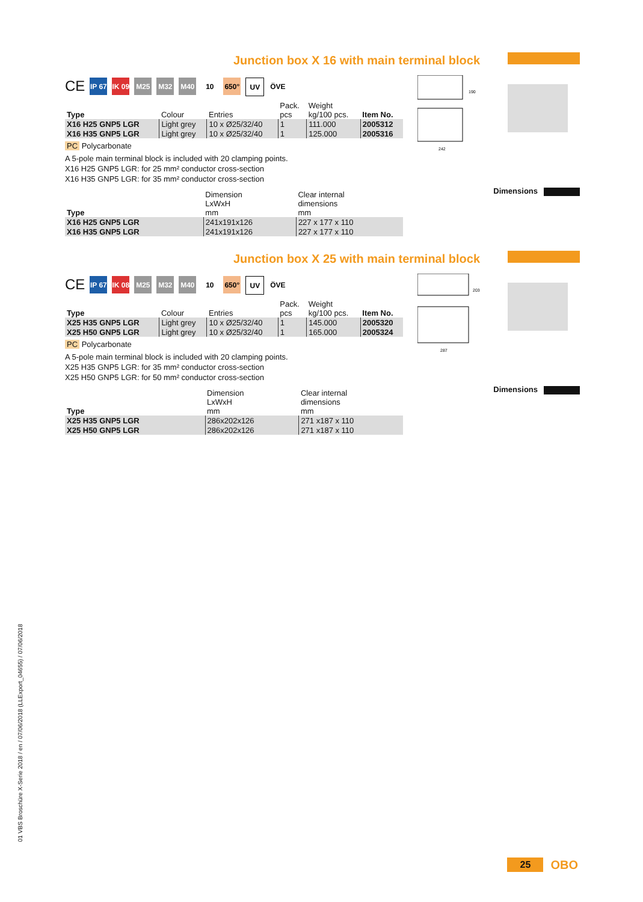Junction box X 16 with main terminal block
242
190
CE
IP 67
IK 09
M25 M32 M40 10 650° UV ÖVE
| Type | Colour | Entries | Pack. pcs | Weight kg/100 pcs. | Item No. |
| --- | --- | --- | --- | --- | --- |
| X16 H25 GNP5 LGR | Light grey | 10 x Ø25/32/40 | 1 | 111.000 | 2005312 |
| X16 H35 GNP5 LGR | Light grey | 10 x Ø25/32/40 | 1 | 125.000 | 2005316 |
PC Polycarbonate
A 5-pole main terminal block is included with 20 clamping points.
X16 H25 GNP5 LGR: for 25 mm² conductor cross-section
X16 H35 GNP5 LGR: for 35 mm² conductor cross-section
Dimensions
| Type | Dimension LxWxH mm | Clear internal dimensions mm |
| --- | --- | --- |
| X16 H25 GNP5 LGR | 241x191x126 | 227 x 177 x 110 |
| X16 H35 GNP5 LGR | 241x191x126 | 227 x 177 x 110 |
Junction box X 25 with main terminal block
287
203
CE
IP 67
IK 08
M25 M32 M40 10 650° UV ÖVE
| Type | Colour | Entries | Pack. pcs | Weight kg/100 pcs. | Item No. |
| --- | --- | --- | --- | --- | --- |
| X25 H35 GNP5 LGR | Light grey | 10 x Ø25/32/40 | 1 | 145.000 | 2005320 |
| X25 H50 GNP5 LGR | Light grey | 10 x Ø25/32/40 | 1 | 165.000 | 2005324 |
PC Polycarbonate
A 5-pole main terminal block is included with 20 clamping points.
X25 H35 GNP5 LGR: for 35 mm² conductor cross-section
X25 H50 GNP5 LGR: for 50 mm² conductor cross-section
Dimensions
| Type | Dimension LxWxH mm | Clear internal dimensions mm |
| --- | --- | --- |
| X25 H35 GNP5 LGR | 286x202x126 | 271 x187 x 110 |
| X25 H50 GNP5 LGR | 286x202x126 | 271 x187 x 110 |
01 VBS Broschüre X-Serie 2018 / en / 07/06/2018 (LLExport_04655) / 07/06/2018
25
OBO